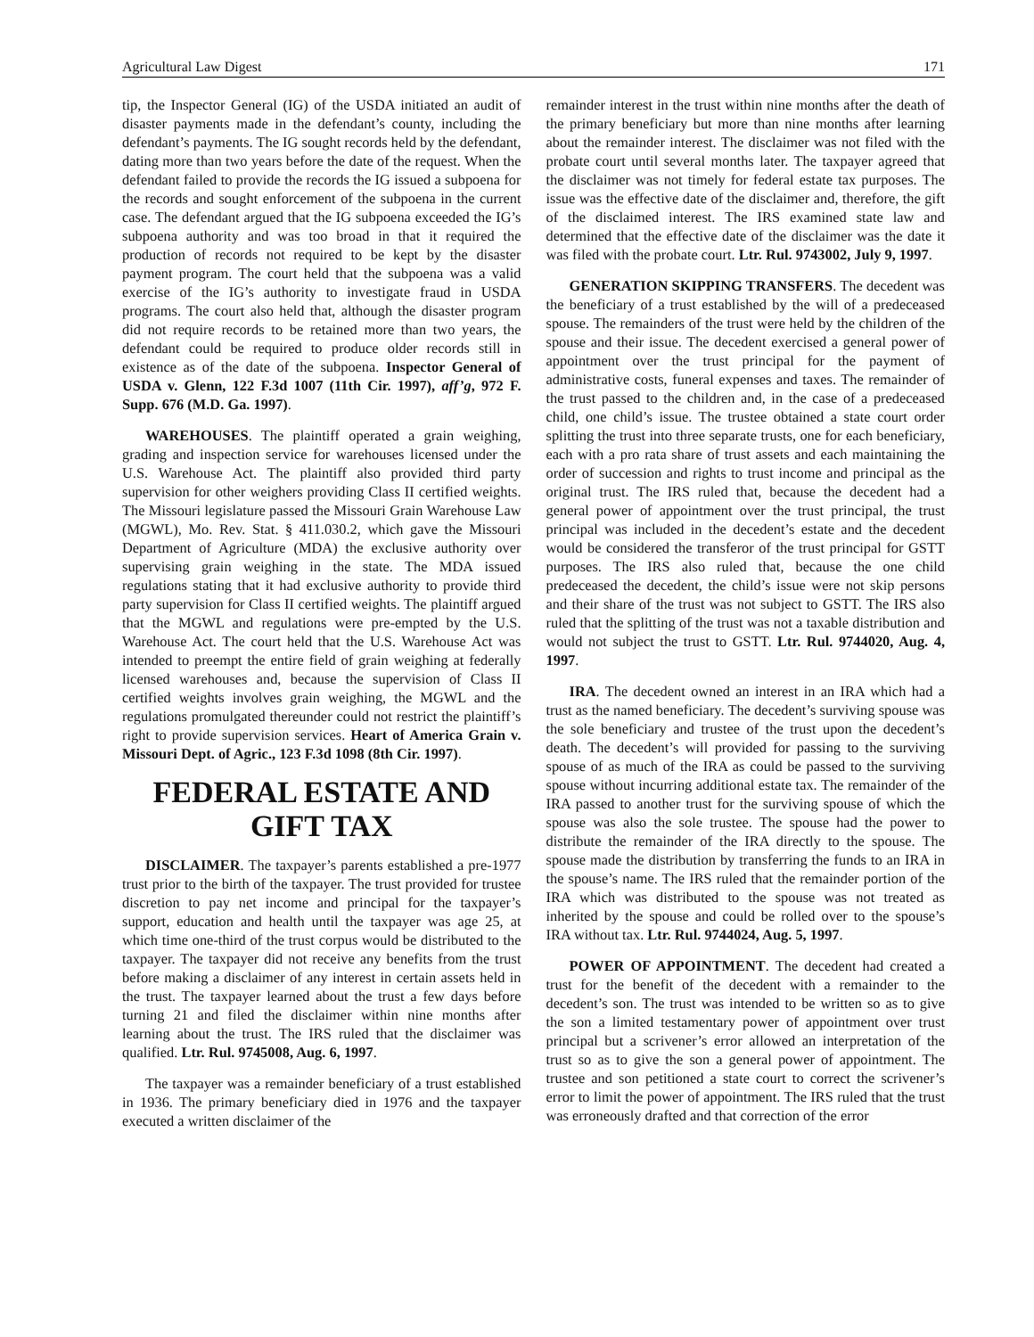Agricultural Law Digest 171
tip, the Inspector General (IG) of the USDA initiated an audit of disaster payments made in the defendant’s county, including the defendant’s payments. The IG sought records held by the defendant, dating more than two years before the date of the request. When the defendant failed to provide the records the IG issued a subpoena for the records and sought enforcement of the subpoena in the current case. The defendant argued that the IG subpoena exceeded the IG’s subpoena authority and was too broad in that it required the production of records not required to be kept by the disaster payment program. The court held that the subpoena was a valid exercise of the IG’s authority to investigate fraud in USDA programs. The court also held that, although the disaster program did not require records to be retained more than two years, the defendant could be required to produce older records still in existence as of the date of the subpoena. Inspector General of USDA v. Glenn, 122 F.3d 1007 (11th Cir. 1997), aff’g, 972 F. Supp. 676 (M.D. Ga. 1997).
WAREHOUSES. The plaintiff operated a grain weighing, grading and inspection service for warehouses licensed under the U.S. Warehouse Act. The plaintiff also provided third party supervision for other weighers providing Class II certified weights. The Missouri legislature passed the Missouri Grain Warehouse Law (MGWL), Mo. Rev. Stat. § 411.030.2, which gave the Missouri Department of Agriculture (MDA) the exclusive authority over supervising grain weighing in the state. The MDA issued regulations stating that it had exclusive authority to provide third party supervision for Class II certified weights. The plaintiff argued that the MGWL and regulations were pre-empted by the U.S. Warehouse Act. The court held that the U.S. Warehouse Act was intended to preempt the entire field of grain weighing at federally licensed warehouses and, because the supervision of Class II certified weights involves grain weighing, the MGWL and the regulations promulgated thereunder could not restrict the plaintiff’s right to provide supervision services. Heart of America Grain v. Missouri Dept. of Agric., 123 F.3d 1098 (8th Cir. 1997).
FEDERAL ESTATE AND GIFT TAX
DISCLAIMER. The taxpayer’s parents established a pre-1977 trust prior to the birth of the taxpayer. The trust provided for trustee discretion to pay net income and principal for the taxpayer’s support, education and health until the taxpayer was age 25, at which time one-third of the trust corpus would be distributed to the taxpayer. The taxpayer did not receive any benefits from the trust before making a disclaimer of any interest in certain assets held in the trust. The taxpayer learned about the trust a few days before turning 21 and filed the disclaimer within nine months after learning about the trust. The IRS ruled that the disclaimer was qualified. Ltr. Rul. 9745008, Aug. 6, 1997.
The taxpayer was a remainder beneficiary of a trust established in 1936. The primary beneficiary died in 1976 and the taxpayer executed a written disclaimer of the
remainder interest in the trust within nine months after the death of the primary beneficiary but more than nine months after learning about the remainder interest. The disclaimer was not filed with the probate court until several months later. The taxpayer agreed that the disclaimer was not timely for federal estate tax purposes. The issue was the effective date of the disclaimer and, therefore, the gift of the disclaimed interest. The IRS examined state law and determined that the effective date of the disclaimer was the date it was filed with the probate court. Ltr. Rul. 9743002, July 9, 1997.
GENERATION SKIPPING TRANSFERS. The decedent was the beneficiary of a trust established by the will of a predeceased spouse. The remainders of the trust were held by the children of the spouse and their issue. The decedent exercised a general power of appointment over the trust principal for the payment of administrative costs, funeral expenses and taxes. The remainder of the trust passed to the children and, in the case of a predeceased child, one child’s issue. The trustee obtained a state court order splitting the trust into three separate trusts, one for each beneficiary, each with a pro rata share of trust assets and each maintaining the order of succession and rights to trust income and principal as the original trust. The IRS ruled that, because the decedent had a general power of appointment over the trust principal, the trust principal was included in the decedent’s estate and the decedent would be considered the transferor of the trust principal for GSTT purposes. The IRS also ruled that, because the one child predeceased the decedent, the child’s issue were not skip persons and their share of the trust was not subject to GSTT. The IRS also ruled that the splitting of the trust was not a taxable distribution and would not subject the trust to GSTT. Ltr. Rul. 9744020, Aug. 4, 1997.
IRA. The decedent owned an interest in an IRA which had a trust as the named beneficiary. The decedent’s surviving spouse was the sole beneficiary and trustee of the trust upon the decedent’s death. The decedent’s will provided for passing to the surviving spouse of as much of the IRA as could be passed to the surviving spouse without incurring additional estate tax. The remainder of the IRA passed to another trust for the surviving spouse of which the spouse was also the sole trustee. The spouse had the power to distribute the remainder of the IRA directly to the spouse. The spouse made the distribution by transferring the funds to an IRA in the spouse’s name. The IRS ruled that the remainder portion of the IRA which was distributed to the spouse was not treated as inherited by the spouse and could be rolled over to the spouse’s IRA without tax. Ltr. Rul. 9744024, Aug. 5, 1997.
POWER OF APPOINTMENT. The decedent had created a trust for the benefit of the decedent with a remainder to the decedent’s son. The trust was intended to be written so as to give the son a limited testamentary power of appointment over trust principal but a scrivener’s error allowed an interpretation of the trust so as to give the son a general power of appointment. The trustee and son petitioned a state court to correct the scrivener’s error to limit the power of appointment. The IRS ruled that the trust was erroneously drafted and that correction of the error